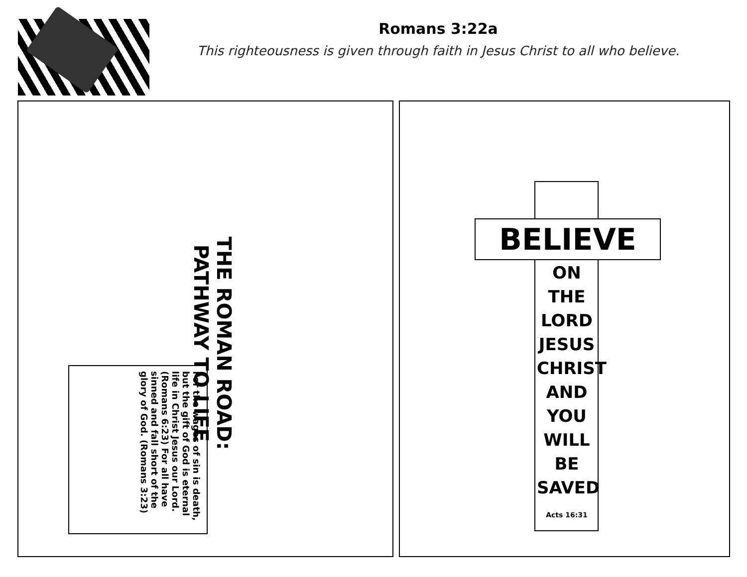Romans 3:22a
This righteousness is given through faith in Jesus Christ to all who believe.
THE ROMAN ROAD:
PATHWAY TO LIFE
For the wages of sin is death, but the gift of God is eternal life in Christ Jesus our Lord. (Romans 6:23) For all have sinned and fall short of the glory of God. (Romans 3:23)
BELIEVE
ON
THE
LORD
JESUS
CHRIST
AND
YOU
WILL
BE
SAVED
Acts 16:31